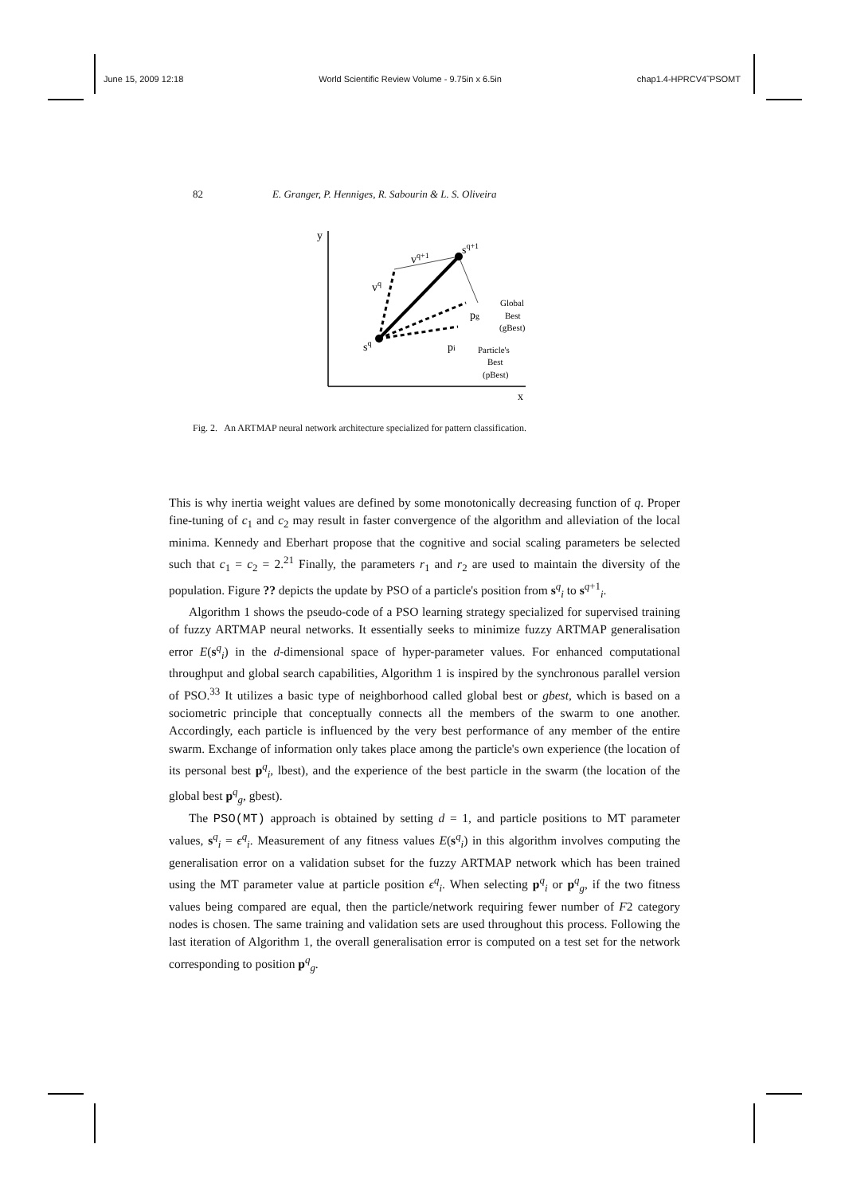June 15, 2009 12:18 World Scientific Review Volume - 9.75in x 6.5in chap1.4-HPRCV4˜PSOMT
82 E. Granger, P. Henniges, R. Sabourin & L. S. Oliveira
y
x
sq
vq
vq+1
sq+1
pg
pi
Global
Best
(gBest)
Particle's
Best
(pBest)
Fig. 2. An ARTMAP neural network architecture specialized for pattern classification.
This is why inertia weight values are defined by some monotonically decreasing function of q. Proper fine-tuning of c<sub>1</sub> and c<sub>2</sub> may result in faster convergence of the algorithm and alleviation of the local minima. Kennedy and Eberhart propose that the cognitive and social scaling parameters be selected such that c<sub>1</sub> = c<sub>2</sub> = 2.<sup>21</sup> Finally, the parameters r<sub>1</sub> and r<sub>2</sub> are used to maintain the diversity of the population. Figure ?? depicts the update by PSO of a particle's position from s<sup>q</sup><sub>i</sub> to s<sup>q+1</sup><sub>i</sub>.
Algorithm 1 shows the pseudo-code of a PSO learning strategy specialized for supervised training of fuzzy ARTMAP neural networks. It essentially seeks to minimize fuzzy ARTMAP generalisation error E(s<sup>q</sup><sub>i</sub>) in the d-dimensional space of hyper-parameter values. For enhanced computational throughput and global search capabilities, Algorithm 1 is inspired by the synchronous parallel version of PSO.<sup>33</sup> It utilizes a basic type of neighborhood called global best or gbest, which is based on a sociometric principle that conceptually connects all the members of the swarm to one another. Accordingly, each particle is influenced by the very best performance of any member of the entire swarm. Exchange of information only takes place among the particle's own experience (the location of its personal best p<sup>q</sup><sub>i</sub>, lbest), and the experience of the best particle in the swarm (the location of the global best p<sup>q</sup><sub>g</sub>, gbest).
The PSO(MT) approach is obtained by setting d = 1, and particle positions to MT parameter values, s<sup>q</sup><sub>i</sub> = ϵ<sup>q</sup><sub>i</sub>. Measurement of any fitness values E(s<sup>q</sup><sub>i</sub>) in this algorithm involves computing the generalisation error on a validation subset for the fuzzy ARTMAP network which has been trained using the MT parameter value at particle position ϵ<sup>q</sup><sub>i</sub>. When selecting p<sup>q</sup><sub>i</sub> or p<sup>q</sup><sub>g</sub>, if the two fitness values being compared are equal, then the particle/network requiring fewer number of F2 category nodes is chosen. The same training and validation sets are used throughout this process. Following the last iteration of Algorithm 1, the overall generalisation error is computed on a test set for the network corresponding to position p<sup>q</sup><sub>g</sub>.